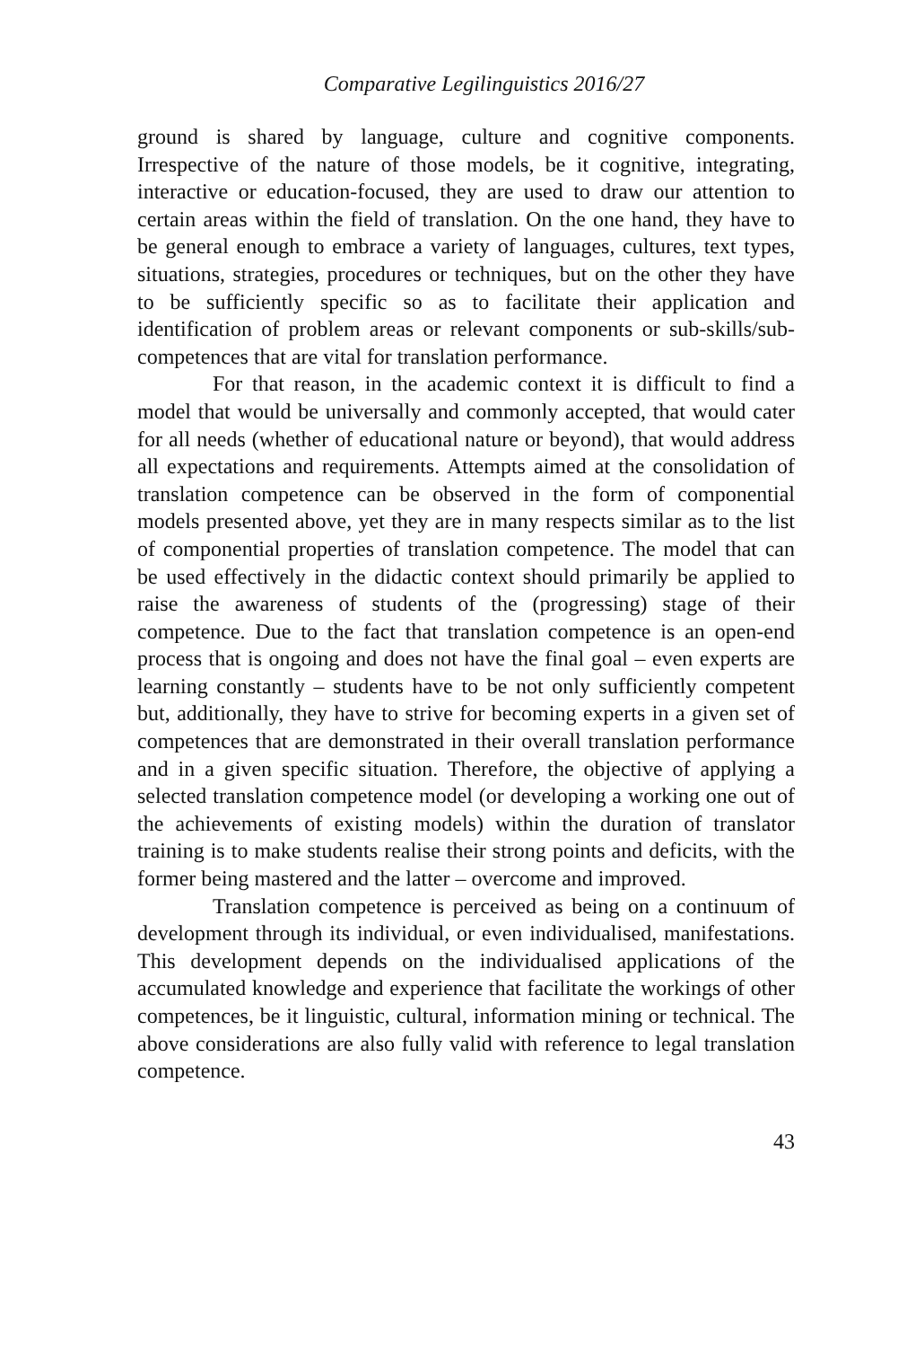Comparative Legilinguistics 2016/27
ground is shared by language, culture and cognitive components. Irrespective of the nature of those models, be it cognitive, integrating, interactive or education-focused, they are used to draw our attention to certain areas within the field of translation. On the one hand, they have to be general enough to embrace a variety of languages, cultures, text types, situations, strategies, procedures or techniques, but on the other they have to be sufficiently specific so as to facilitate their application and identification of problem areas or relevant components or sub-skills/sub-competences that are vital for translation performance.
For that reason, in the academic context it is difficult to find a model that would be universally and commonly accepted, that would cater for all needs (whether of educational nature or beyond), that would address all expectations and requirements. Attempts aimed at the consolidation of translation competence can be observed in the form of componential models presented above, yet they are in many respects similar as to the list of componential properties of translation competence. The model that can be used effectively in the didactic context should primarily be applied to raise the awareness of students of the (progressing) stage of their competence. Due to the fact that translation competence is an open-end process that is ongoing and does not have the final goal – even experts are learning constantly – students have to be not only sufficiently competent but, additionally, they have to strive for becoming experts in a given set of competences that are demonstrated in their overall translation performance and in a given specific situation. Therefore, the objective of applying a selected translation competence model (or developing a working one out of the achievements of existing models) within the duration of translator training is to make students realise their strong points and deficits, with the former being mastered and the latter – overcome and improved.
Translation competence is perceived as being on a continuum of development through its individual, or even individualised, manifestations. This development depends on the individualised applications of the accumulated knowledge and experience that facilitate the workings of other competences, be it linguistic, cultural, information mining or technical. The above considerations are also fully valid with reference to legal translation competence.
43